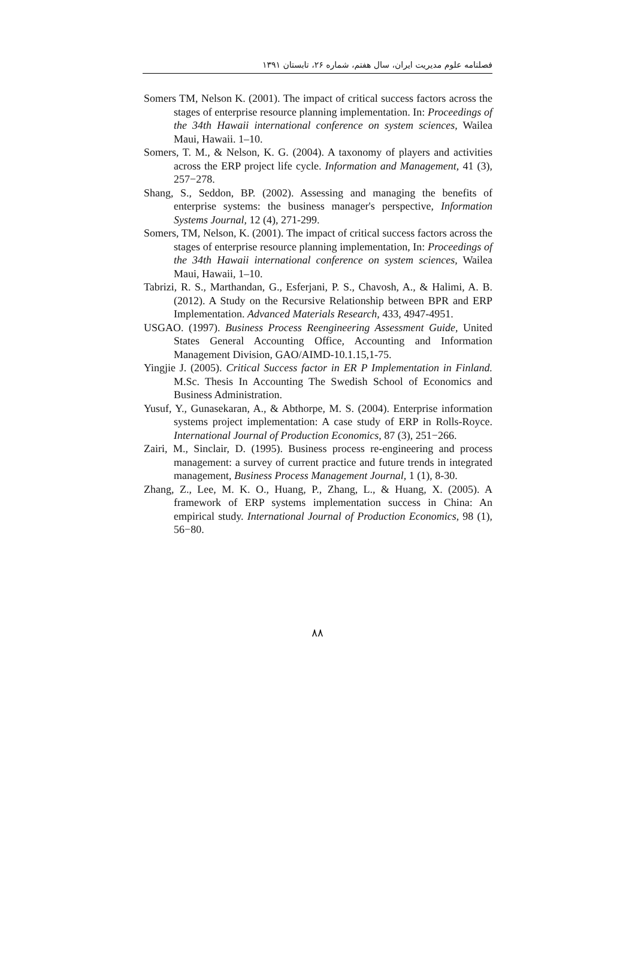فصلنامه علوم مدیریت ایران، سال هفتم، شماره ۲۶، تابستان ۱۳۹۱
Somers TM, Nelson K. (2001). The impact of critical success factors across the stages of enterprise resource planning implementation. In: Proceedings of the 34th Hawaii international conference on system sciences, Wailea Maui, Hawaii. 1–10.
Somers, T. M., & Nelson, K. G. (2004). A taxonomy of players and activities across the ERP project life cycle. Information and Management, 41 (3), 257−278.
Shang, S., Seddon, BP. (2002). Assessing and managing the benefits of enterprise systems: the business manager's perspective, Information Systems Journal, 12 (4), 271-299.
Somers, TM, Nelson, K. (2001). The impact of critical success factors across the stages of enterprise resource planning implementation, In: Proceedings of the 34th Hawaii international conference on system sciences, Wailea Maui, Hawaii, 1–10.
Tabrizi, R. S., Marthandan, G., Esferjani, P. S., Chavosh, A., & Halimi, A. B. (2012). A Study on the Recursive Relationship between BPR and ERP Implementation. Advanced Materials Research, 433, 4947-4951.
USGAO. (1997). Business Process Reengineering Assessment Guide, United States General Accounting Office, Accounting and Information Management Division, GAO/AIMD-10.1.15,1-75.
Yingjie J. (2005). Critical Success factor in ER P Implementation in Finland. M.Sc. Thesis In Accounting The Swedish School of Economics and Business Administration.
Yusuf, Y., Gunasekaran, A., & Abthorpe, M. S. (2004). Enterprise information systems project implementation: A case study of ERP in Rolls-Royce. International Journal of Production Economics, 87 (3), 251−266.
Zairi, M., Sinclair, D. (1995). Business process re-engineering and process management: a survey of current practice and future trends in integrated management, Business Process Management Journal, 1 (1), 8-30.
Zhang, Z., Lee, M. K. O., Huang, P., Zhang, L., & Huang, X. (2005). A framework of ERP systems implementation success in China: An empirical study. International Journal of Production Economics, 98 (1), 56−80.
۸۸